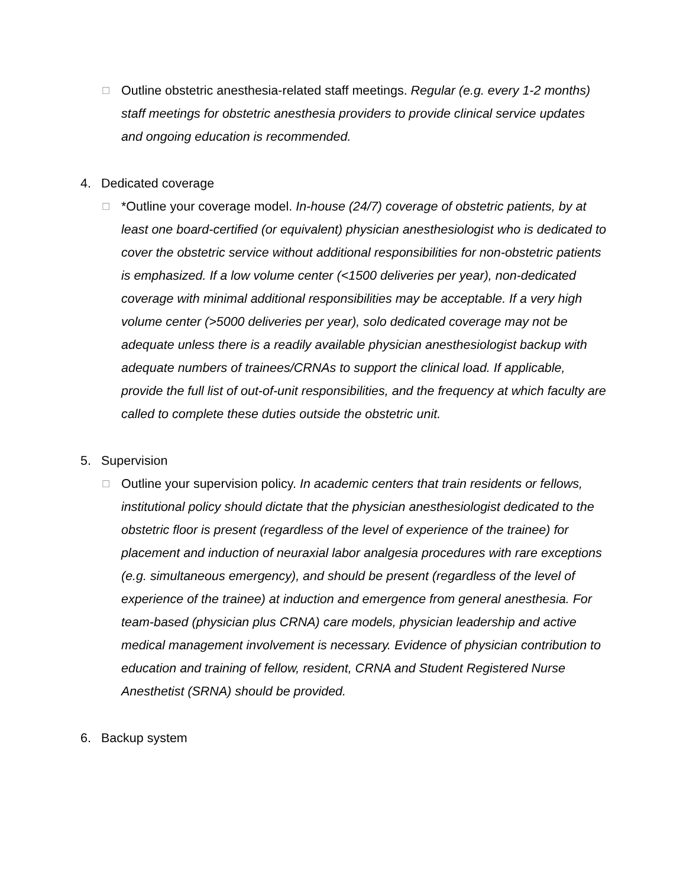☐
Outline obstetric anesthesia-related staff meetings. Regular (e.g. every 1-2 months) staff meetings for obstetric anesthesia providers to provide clinical service updates and ongoing education is recommended.
4. Dedicated coverage
☐
*Outline your coverage model. In-house (24/7) coverage of obstetric patients, by at least one board-certified (or equivalent) physician anesthesiologist who is dedicated to cover the obstetric service without additional responsibilities for non-obstetric patients is emphasized. If a low volume center (<1500 deliveries per year), non-dedicated coverage with minimal additional responsibilities may be acceptable. If a very high volume center (>5000 deliveries per year), solo dedicated coverage may not be adequate unless there is a readily available physician anesthesiologist backup with adequate numbers of trainees/CRNAs to support the clinical load. If applicable, provide the full list of out-of-unit responsibilities, and the frequency at which faculty are called to complete these duties outside the obstetric unit.
5. Supervision
☐
Outline your supervision policy. In academic centers that train residents or fellows, institutional policy should dictate that the physician anesthesiologist dedicated to the obstetric floor is present (regardless of the level of experience of the trainee) for placement and induction of neuraxial labor analgesia procedures with rare exceptions (e.g. simultaneous emergency), and should be present (regardless of the level of experience of the trainee) at induction and emergence from general anesthesia. For team-based (physician plus CRNA) care models, physician leadership and active medical management involvement is necessary. Evidence of physician contribution to education and training of fellow, resident, CRNA and Student Registered Nurse Anesthetist (SRNA) should be provided.
6. Backup system